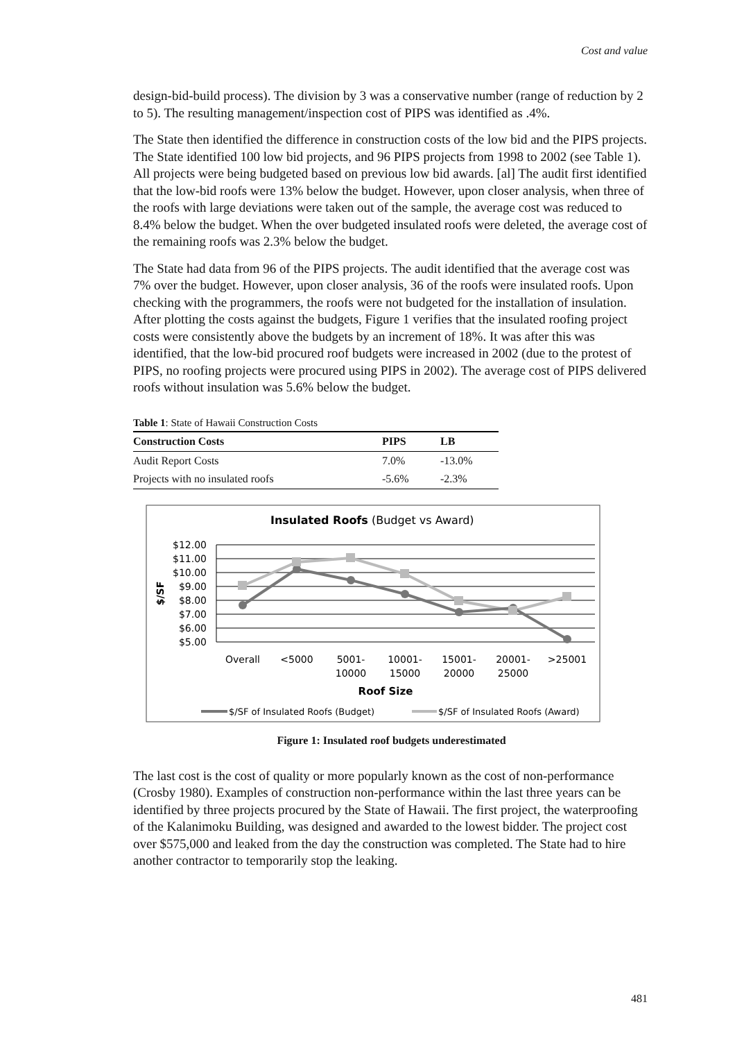Cost and value
design-bid-build process). The division by 3 was a conservative number (range of reduction by 2 to 5). The resulting management/inspection cost of PIPS was identified as .4%.
The State then identified the difference in construction costs of the low bid and the PIPS projects. The State identified 100 low bid projects, and 96 PIPS projects from 1998 to 2002 (see Table 1). All projects were being budgeted based on previous low bid awards. [al] The audit first identified that the low-bid roofs were 13% below the budget. However, upon closer analysis, when three of the roofs with large deviations were taken out of the sample, the average cost was reduced to 8.4% below the budget. When the over budgeted insulated roofs were deleted, the average cost of the remaining roofs was 2.3% below the budget.
The State had data from 96 of the PIPS projects. The audit identified that the average cost was 7% over the budget. However, upon closer analysis, 36 of the roofs were insulated roofs. Upon checking with the programmers, the roofs were not budgeted for the installation of insulation. After plotting the costs against the budgets, Figure 1 verifies that the insulated roofing project costs were consistently above the budgets by an increment of 18%. It was after this was identified, that the low-bid procured roof budgets were increased in 2002 (due to the protest of PIPS, no roofing projects were procured using PIPS in 2002). The average cost of PIPS delivered roofs without insulation was 5.6% below the budget.
Table 1 : State of Hawaii Construction Costs
| Construction Costs | PIPS | LB |
| --- | --- | --- |
| Audit Report Costs | 7.0% | -13.0% |
| Projects with no insulated roofs | -5.6% | -2.3% |
Insulated Roofs (Budget vs Award)
$12.00
$11.00
$10.00
$9.00
$8.00
$7.00
$6.00
$5.00
$/SF
Overall
<5000
5001-
10000
10001-
15000
15001-
20000
20001-
25000
>25001
Roof Size
$/SF of Insulated Roofs (Budget)
$/SF of Insulated Roofs (Award)
Figure 1: Insulated roof budgets underestimated
The last cost is the cost of quality or more popularly known as the cost of non-performance (Crosby 1980). Examples of construction non-performance within the last three years can be identified by three projects procured by the State of Hawaii. The first project, the waterproofing of the Kalanimoku Building, was designed and awarded to the lowest bidder. The project cost over $575,000 and leaked from the day the construction was completed. The State had to hire another contractor to temporarily stop the leaking.
481